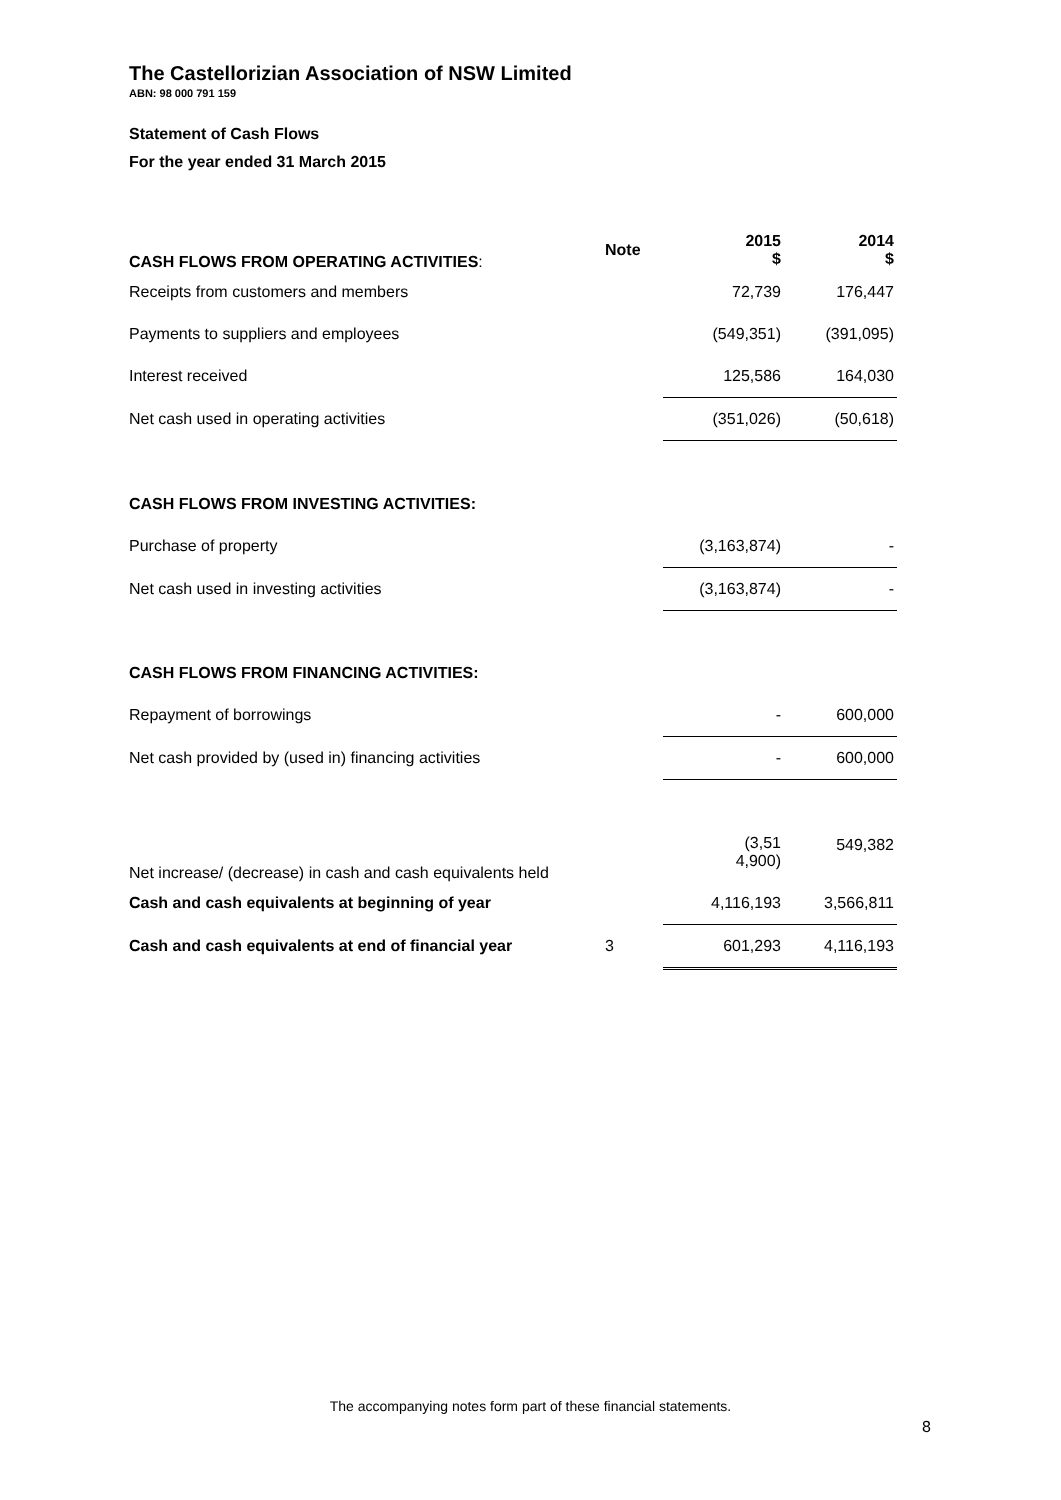The Castellorizian Association of NSW Limited
ABN: 98 000 791 159
Statement of Cash Flows
For the year ended 31 March 2015
| CASH FLOWS FROM OPERATING ACTIVITIES : | Note | 2015 $ | 2014 $ |
| Receipts from customers and members | | 72,739 | 176,447 |
| Payments to suppliers and employees | | (549,351) | (391,095) |
| Interest received | | 125,586 | 164,030 |
| Net cash used in operating activities | | (351,026) | (50,618) |
| CASH FLOWS FROM INVESTING ACTIVITIES: | | | |
| Purchase of property | | (3,163,874) | - |
| Net cash used in investing activities | | (3,163,874) | - |
| CASH FLOWS FROM FINANCING ACTIVITIES: | | | |
| Repayment of borrowings | | - | 600,000 |
| Net cash provided by (used in) financing activities | | - | 600,000 |
| Net increase/ (decrease) in cash and cash equivalents held | | (3,51 4,900) | 549,382 |
| Cash and cash equivalents at beginning of year | | 4,116,193 | 3,566,811 |
| Cash and cash equivalents at end of financial year | 3 | 601,293 | 4,116,193 |
The accompanying notes form part of these financial statements.
8